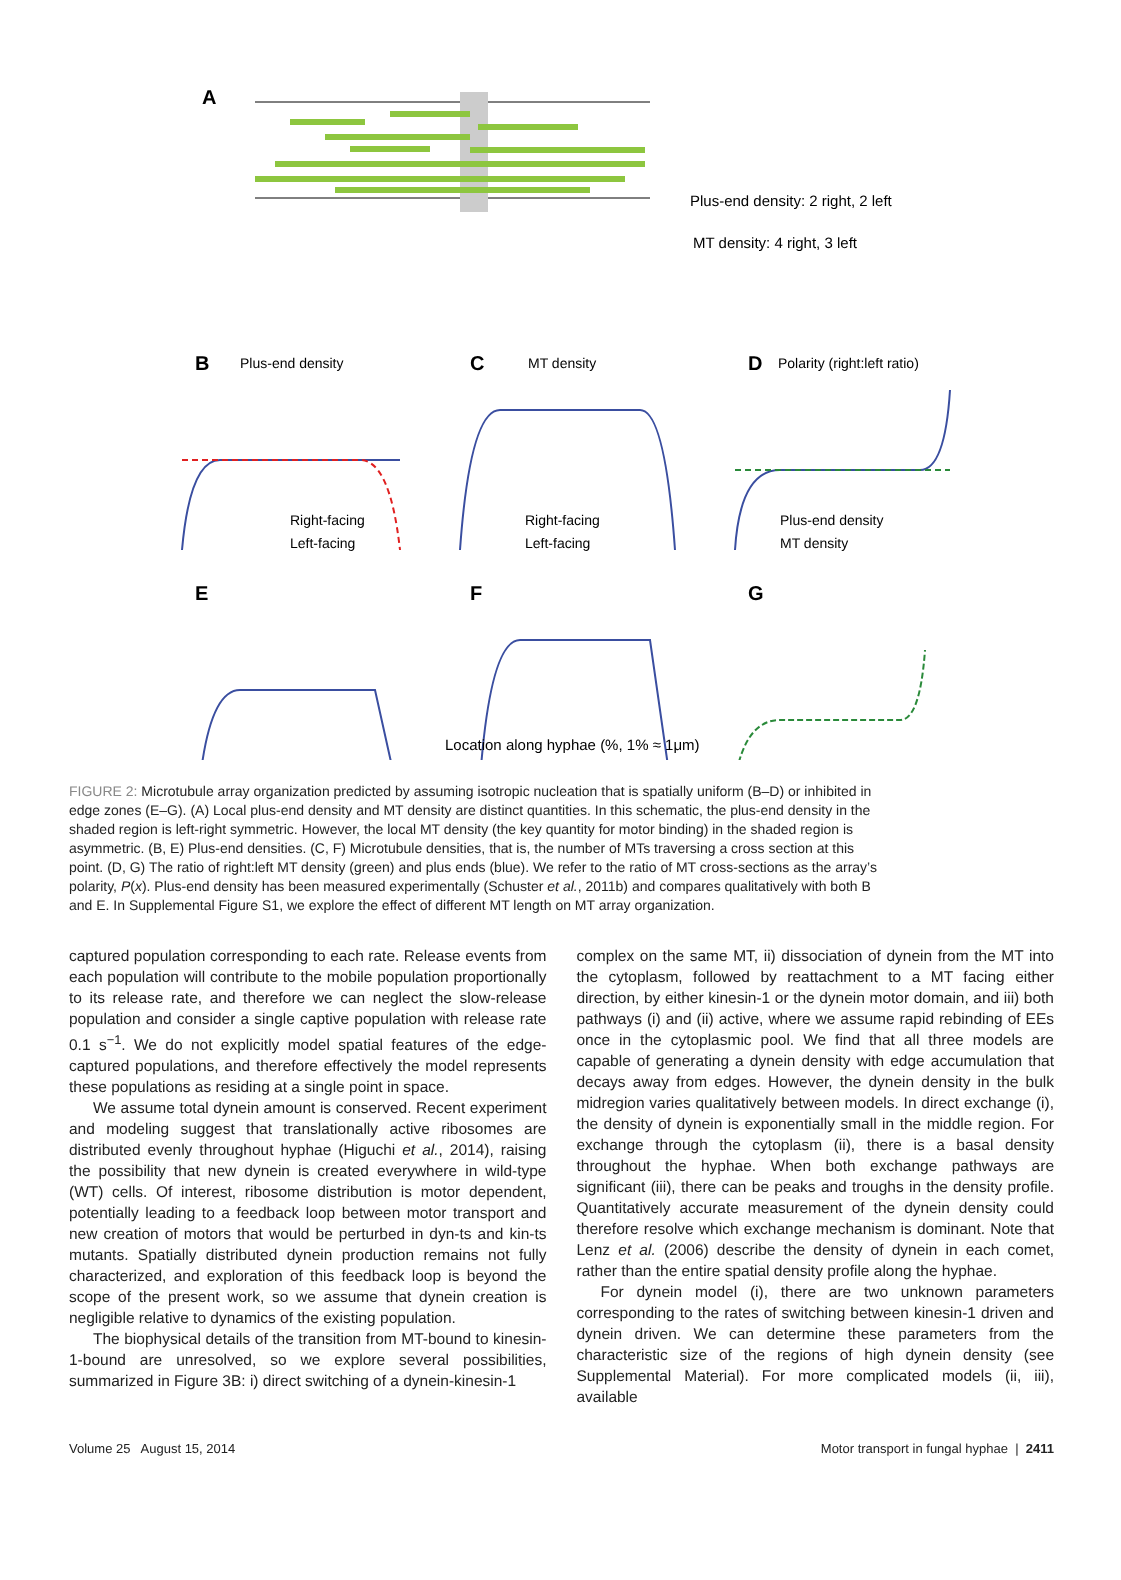A
Plus-end density: 2 right, 2 left
MT density: 4 right, 3 left
B
Plus-end density
C
MT density
D
Polarity (right:left ratio)
Right-facing
Left-facing
Right-facing
Left-facing
Plus-end density
MT density
E
F
G
Location along hyphae (%, 1% ≈ 1μm)
FIGURE 2: Microtubule array organization predicted by assuming isotropic nucleation that is spatially uniform (B–D) or inhibited in edge zones (E–G). (A) Local plus-end density and MT density are distinct quantities. In this schematic, the plus-end density in the shaded region is left-right symmetric. However, the local MT density (the key quantity for motor binding) in the shaded region is asymmetric. (B, E) Plus-end densities. (C, F) Microtubule densities, that is, the number of MTs traversing a cross section at this point. (D, G) The ratio of right:left MT density (green) and plus ends (blue). We refer to the ratio of MT cross-sections as the array’s polarity, P(x). Plus-end density has been measured experimentally (Schuster et al., 2011b) and compares qualitatively with both B and E. In Supplemental Figure S1, we explore the effect of different MT length on MT array organization.
captured population corresponding to each rate. Release events from each population will contribute to the mobile population proportionally to its release rate, and therefore we can neglect the slow-release population and consider a single captive population with release rate 0.1 s<sup>−1</sup>. We do not explicitly model spatial features of the edge-captured populations, and therefore effectively the model represents these populations as residing at a single point in space.
We assume total dynein amount is conserved. Recent experiment and modeling suggest that translationally active ribosomes are distributed evenly throughout hyphae (Higuchi et al., 2014), raising the possibility that new dynein is created everywhere in wild-type (WT) cells. Of interest, ribosome distribution is motor dependent, potentially leading to a feedback loop between motor transport and new creation of motors that would be perturbed in dyn-ts and kin-ts mutants. Spatially distributed dynein production remains not fully characterized, and exploration of this feedback loop is beyond the scope of the present work, so we assume that dynein creation is negligible relative to dynamics of the existing population.
The biophysical details of the transition from MT-bound to kinesin-1-bound are unresolved, so we explore several possibilities, summarized in Figure 3B: i) direct switching of a dynein-kinesin-1
complex on the same MT, ii) dissociation of dynein from the MT into the cytoplasm, followed by reattachment to a MT facing either direction, by either kinesin-1 or the dynein motor domain, and iii) both pathways (i) and (ii) active, where we assume rapid rebinding of EEs once in the cytoplasmic pool. We find that all three models are capable of generating a dynein density with edge accumulation that decays away from edges. However, the dynein density in the bulk midregion varies qualitatively between models. In direct exchange (i), the density of dynein is exponentially small in the middle region. For exchange through the cytoplasm (ii), there is a basal density throughout the hyphae. When both exchange pathways are significant (iii), there can be peaks and troughs in the density profile. Quantitatively accurate measurement of the dynein density could therefore resolve which exchange mechanism is dominant. Note that Lenz et al. (2006) describe the density of dynein in each comet, rather than the entire spatial density profile along the hyphae.
For dynein model (i), there are two unknown parameters corresponding to the rates of switching between kinesin-1 driven and dynein driven. We can determine these parameters from the characteristic size of the regions of high dynein density (see Supplemental Material). For more complicated models (ii, iii), available
Volume 25 August 15, 2014 Motor transport in fungal hyphae | 2411